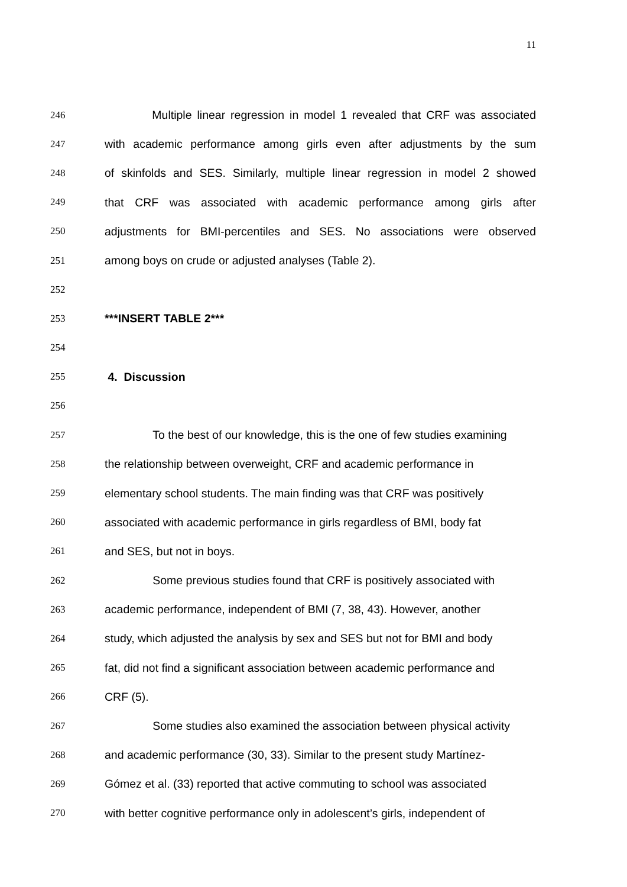11
246 Multiple linear regression in model 1 revealed that CRF was associated
247 with academic performance among girls even after adjustments by the sum
248 of skinfolds and SES. Similarly, multiple linear regression in model 2 showed
249 that CRF was associated with academic performance among girls after
250 adjustments for BMI-percentiles and SES. No associations were observed
251 among boys on crude or adjusted analyses (Table 2).
252
253 ***INSERT TABLE 2***
254
255 4. Discussion
256
257 To the best of our knowledge, this is the one of few studies examining
258 the relationship between overweight, CRF and academic performance in
259 elementary school students. The main finding was that CRF was positively
260 associated with academic performance in girls regardless of BMI, body fat
261 and SES, but not in boys.
262 Some previous studies found that CRF is positively associated with
263 academic performance, independent of BMI (7, 38, 43). However, another
264 study, which adjusted the analysis by sex and SES but not for BMI and body
265 fat, did not find a significant association between academic performance and
266 CRF (5).
267 Some studies also examined the association between physical activity
268 and academic performance (30, 33). Similar to the present study Martínez-
269 Gómez et al. (33) reported that active commuting to school was associated
270 with better cognitive performance only in adolescent’s girls, independent of